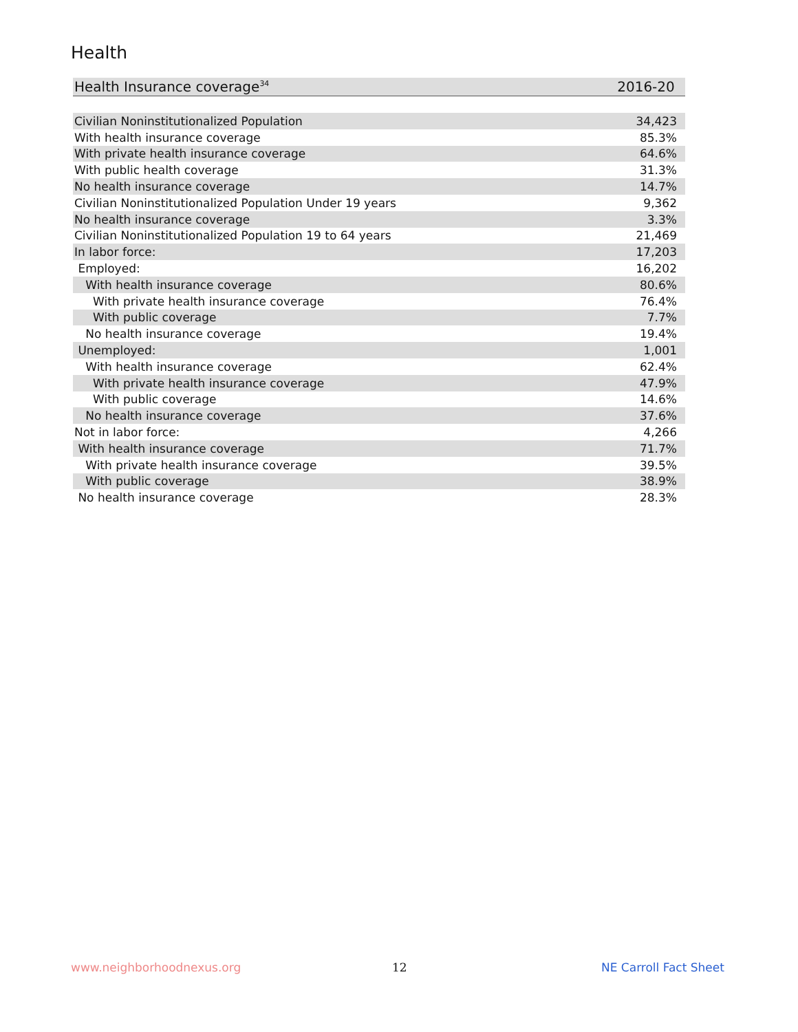Health
| Health Insurance coverage<sup>34</sup> | 2016-20 |
| --- | --- |
| Civilian Noninstitutionalized Population | 34,423 |
| With health insurance coverage | 85.3% |
| With private health insurance coverage | 64.6% |
| With public health coverage | 31.3% |
| No health insurance coverage | 14.7% |
| Civilian Noninstitutionalized Population Under 19 years | 9,362 |
| No health insurance coverage | 3.3% |
| Civilian Noninstitutionalized Population 19 to 64 years | 21,469 |
| In labor force: | 17,203 |
| Employed: | 16,202 |
| With health insurance coverage | 80.6% |
| With private health insurance coverage | 76.4% |
| With public coverage | 7.7% |
| No health insurance coverage | 19.4% |
| Unemployed: | 1,001 |
| With health insurance coverage | 62.4% |
| With private health insurance coverage | 47.9% |
| With public coverage | 14.6% |
| No health insurance coverage | 37.6% |
| Not in labor force: | 4,266 |
| With health insurance coverage | 71.7% |
| With private health insurance coverage | 39.5% |
| With public coverage | 38.9% |
| No health insurance coverage | 28.3% |
www.neighborhoodnexus.org 12 NE Carroll Fact Sheet